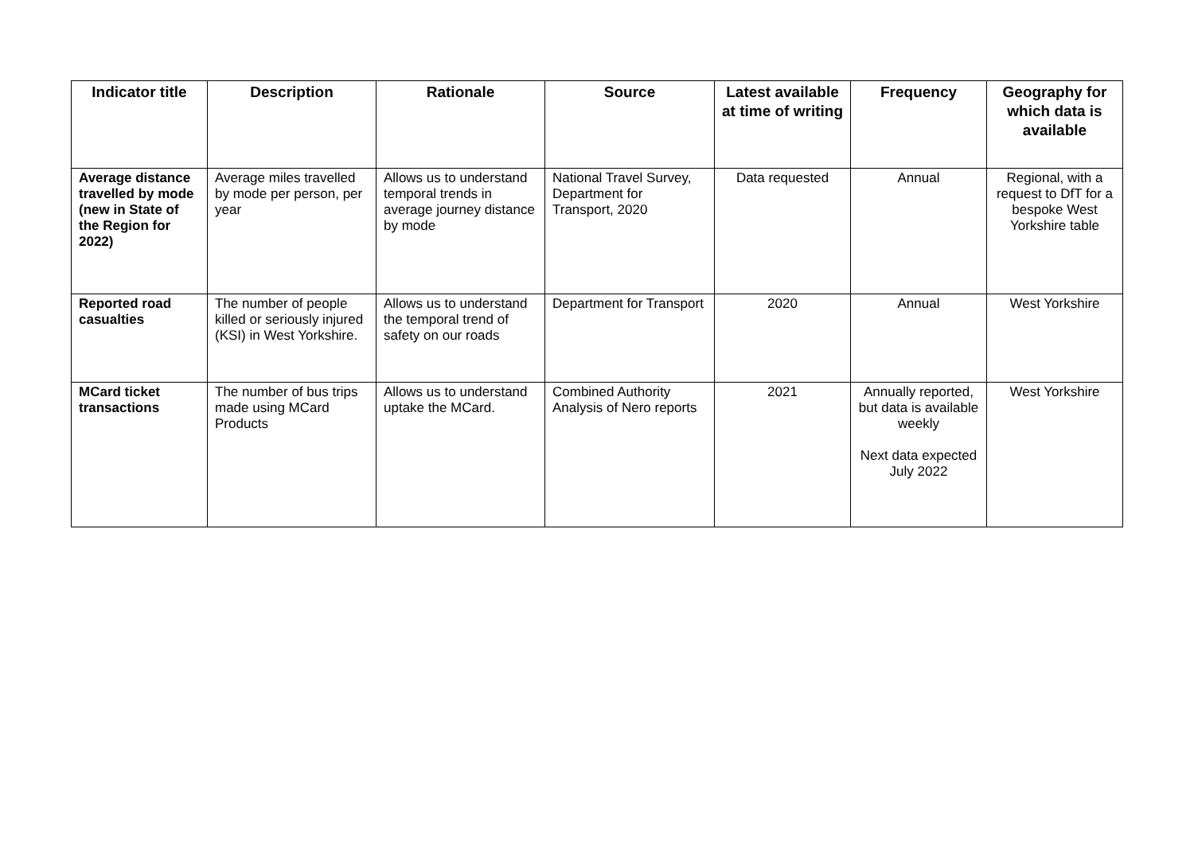| Indicator title | Description | Rationale | Source | Latest available at time of writing | Frequency | Geography for which data is available |
| --- | --- | --- | --- | --- | --- | --- |
| Average distance travelled by mode (new in State of the Region for 2022) | Average miles travelled by mode per person, per year | Allows us to understand temporal trends in average journey distance by mode | National Travel Survey, Department for Transport, 2020 | Data requested | Annual | Regional, with a request to DfT for a bespoke West Yorkshire table |
| Reported road casualties | The number of people killed or seriously injured (KSI) in West Yorkshire. | Allows us to understand the temporal trend of safety on our roads | Department for Transport | 2020 | Annual | West Yorkshire |
| MCard ticket transactions | The number of bus trips made using MCard Products | Allows us to understand uptake the MCard. | Combined Authority Analysis of Nero reports | 2021 | Annually reported, but data is available weekly Next data expected July 2022 | West Yorkshire |